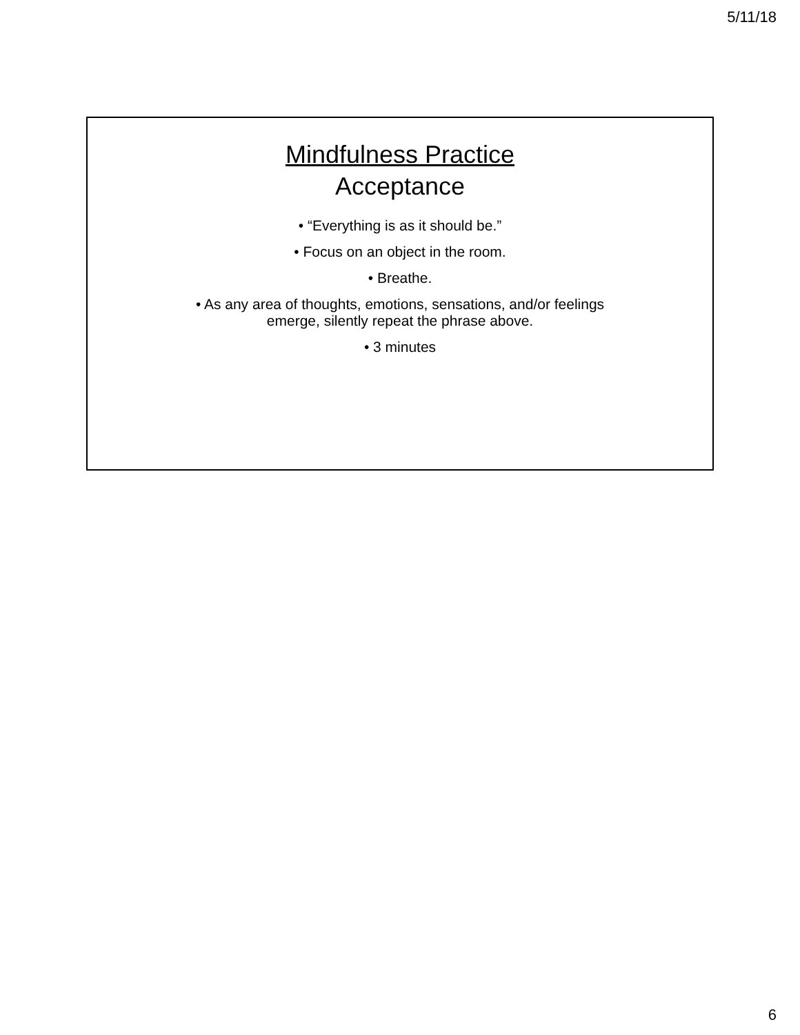5/11/18
Mindfulness Practice
Acceptance
• “Everything is as it should be.”
• Focus on an object in the room.
• Breathe.
• As any area of thoughts, emotions, sensations, and/or feelings
emerge, silently repeat the phrase above.
• 3 minutes
6